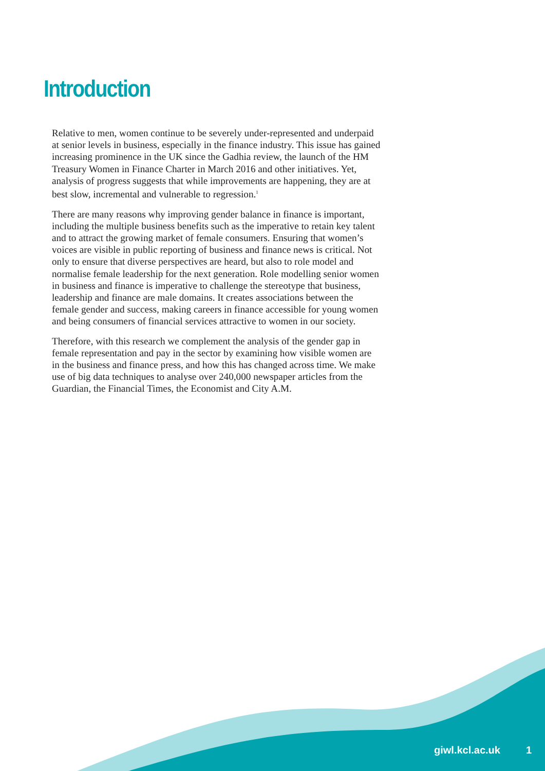Introduction
Relative to men, women continue to be severely under-represented and underpaid at senior levels in business, especially in the finance industry. This issue has gained increasing prominence in the UK since the Gadhia review, the launch of the HM Treasury Women in Finance Charter in March 2016 and other initiatives. Yet, analysis of progress suggests that while improvements are happening, they are at best slow, incremental and vulnerable to regression.<sup>1</sup>
There are many reasons why improving gender balance in finance is important, including the multiple business benefits such as the imperative to retain key talent and to attract the growing market of female consumers. Ensuring that women’s voices are visible in public reporting of business and finance news is critical. Not only to ensure that diverse perspectives are heard, but also to role model and normalise female leadership for the next generation. Role modelling senior women in business and finance is imperative to challenge the stereotype that business, leadership and finance are male domains. It creates associations between the female gender and success, making careers in finance accessible for young women and being consumers of financial services attractive to women in our society.
Therefore, with this research we complement the analysis of the gender gap in female representation and pay in the sector by examining how visible women are in the business and finance press, and how this has changed across time. We make use of big data techniques to analyse over 240,000 newspaper articles from the Guardian, the Financial Times, the Economist and City A.M.
giwl.kcl.ac.uk 1